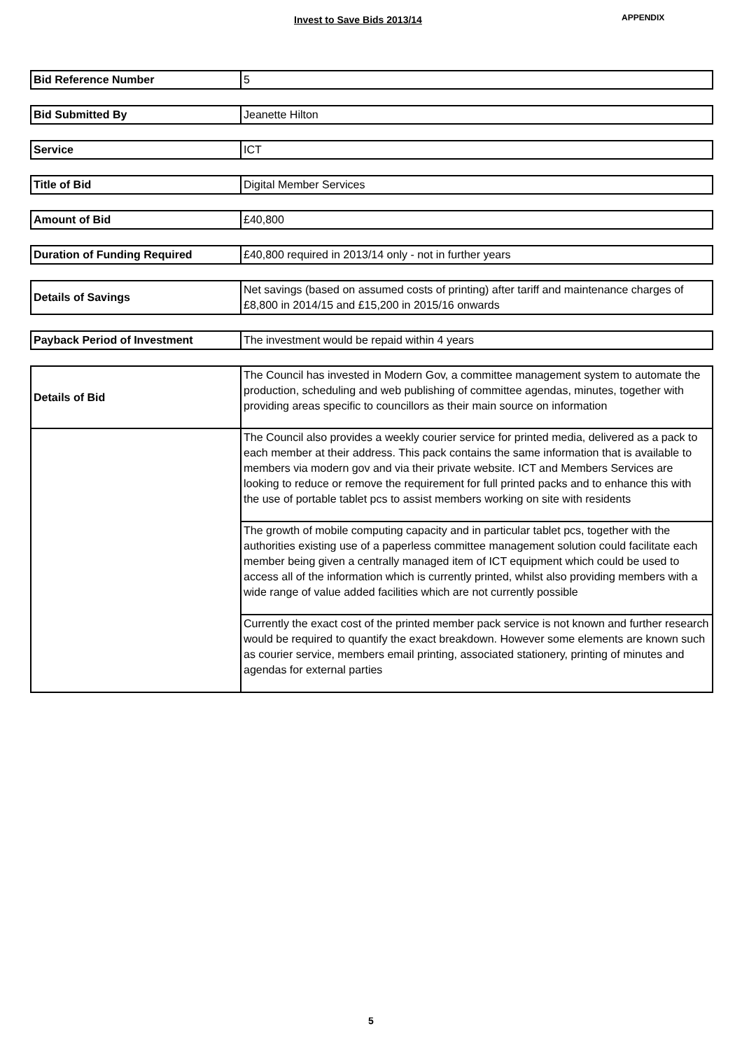Invest to Save Bids 2013/14 APPENDIX
| Bid Reference Number | 5 |
| Bid Submitted By | Jeanette Hilton |
| Service | ICT |
| Title of Bid | Digital Member Services |
| Amount of Bid | £40,800 |
| Duration of Funding Required | £40,800 required in 2013/14 only - not in further years |
| Details of Savings | Net savings (based on assumed costs of printing) after tariff and maintenance charges of £8,800 in 2014/15 and £15,200 in 2015/16 onwards |
| Payback Period of Investment | The investment would be repaid within 4 years |
| Details of Bid | The Council has invested in Modern Gov, a committee management system to automate the production, scheduling and web publishing of committee agendas, minutes, together with providing areas specific to councillors as their main source on information |
| | The Council also provides a weekly courier service for printed media, delivered as a pack to each member at their address. This pack contains the same information that is available to members via modern gov and via their private website. ICT and Members Services are looking to reduce or remove the requirement for full printed packs and to enhance this with the use of portable tablet pcs to assist members working on site with residents |
| | The growth of mobile computing capacity and in particular tablet pcs, together with the authorities existing use of a paperless committee management solution could facilitate each member being given a centrally managed item of ICT equipment which could be used to access all of the information which is currently printed, whilst also providing members with a wide range of value added facilities which are not currently possible |
| | Currently the exact cost of the printed member pack service is not known and further research would be required to quantify the exact breakdown. However some elements are known such as courier service, members email printing, associated stationery, printing of minutes and agendas for external parties |
5